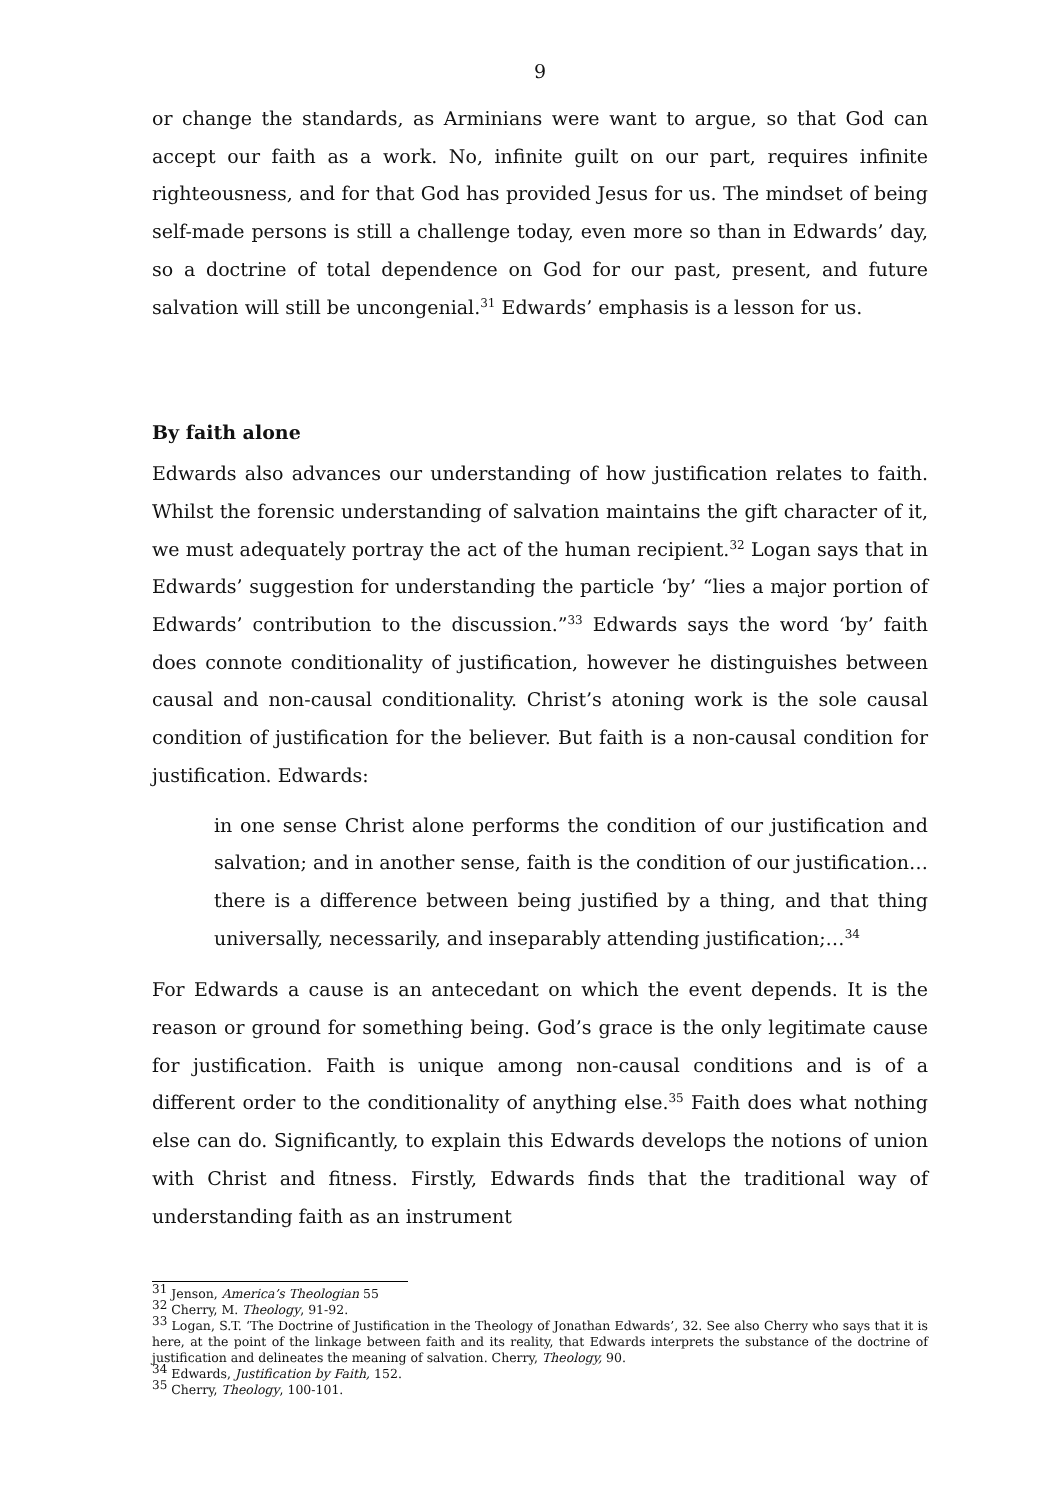9
or change the standards, as Arminians were want to argue, so that God can accept our faith as a work. No, infinite guilt on our part, requires infinite righteousness, and for that God has provided Jesus for us. The mindset of being self-made persons is still a challenge today, even more so than in Edwards’ day, so a doctrine of total dependence on God for our past, present, and future salvation will still be uncongenial.<sup>31</sup> Edwards’ emphasis is a lesson for us.
By faith alone
Edwards also advances our understanding of how justification relates to faith. Whilst the forensic understanding of salvation maintains the gift character of it, we must adequately portray the act of the human recipient.<sup>32</sup> Logan says that in Edwards’ suggestion for understanding the particle ‘by’ “lies a major portion of Edwards’ contribution to the discussion.”<sup>33</sup> Edwards says the word ‘by’ faith does connote conditionality of justification, however he distinguishes between causal and non-causal conditionality. Christ’s atoning work is the sole causal condition of justification for the believer. But faith is a non-causal condition for justification. Edwards:
in one sense Christ alone performs the condition of our justification and salvation; and in another sense, faith is the condition of our justification…there is a difference between being justified by a thing, and that thing universally, necessarily, and inseparably attending justification;…<sup>34</sup>
For Edwards a cause is an antecedant on which the event depends. It is the reason or ground for something being. God’s grace is the only legitimate cause for justification. Faith is unique among non-causal conditions and is of a different order to the conditionality of anything else.<sup>35</sup> Faith does what nothing else can do. Significantly, to explain this Edwards develops the notions of union with Christ and fitness. Firstly, Edwards finds that the traditional way of understanding faith as an instrument
<sup>31</sup> Jenson, America’s Theologian 55
<sup>32</sup> Cherry, M. Theology, 91-92.
<sup>33</sup> Logan, S.T. ‘The Doctrine of Justification in the Theology of Jonathan Edwards’, 32. See also Cherry who says that it is here, at the point of the linkage between faith and its reality, that Edwards interprets the substance of the doctrine of justification and delineates the meaning of salvation. Cherry, Theology, 90.
<sup>34</sup> Edwards, Justification by Faith, 152.
<sup>35</sup> Cherry, Theology, 100-101.